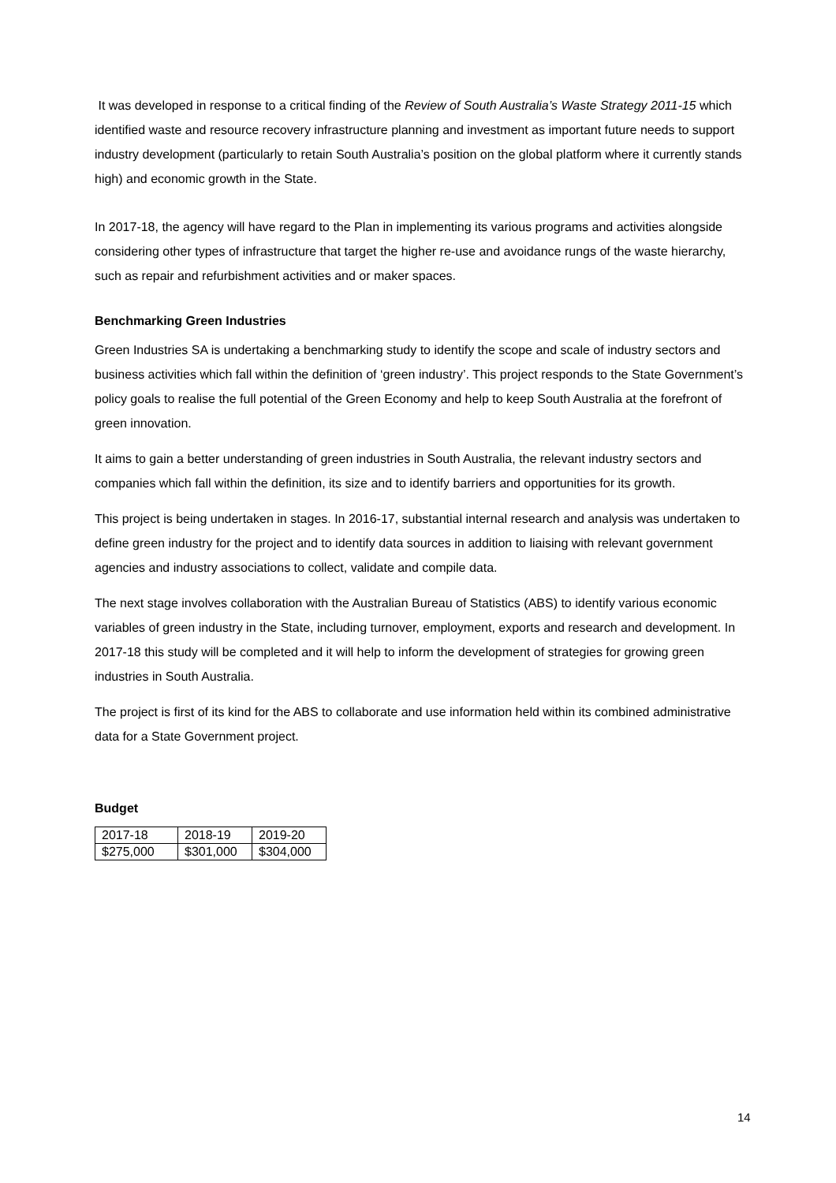It was developed in response to a critical finding of the Review of South Australia’s Waste Strategy 2011-15 which identified waste and resource recovery infrastructure planning and investment as important future needs to support industry development (particularly to retain South Australia’s position on the global platform where it currently stands high) and economic growth in the State.
In 2017-18, the agency will have regard to the Plan in implementing its various programs and activities alongside considering other types of infrastructure that target the higher re-use and avoidance rungs of the waste hierarchy, such as repair and refurbishment activities and or maker spaces.
Benchmarking Green Industries
Green Industries SA is undertaking a benchmarking study to identify the scope and scale of industry sectors and business activities which fall within the definition of ‘green industry’. This project responds to the State Government’s policy goals to realise the full potential of the Green Economy and help to keep South Australia at the forefront of green innovation.
It aims to gain a better understanding of green industries in South Australia, the relevant industry sectors and companies which fall within the definition, its size and to identify barriers and opportunities for its growth.
This project is being undertaken in stages. In 2016-17, substantial internal research and analysis was undertaken to define green industry for the project and to identify data sources in addition to liaising with relevant government agencies and industry associations to collect, validate and compile data.
The next stage involves collaboration with the Australian Bureau of Statistics (ABS) to identify various economic variables of green industry in the State, including turnover, employment, exports and research and development. In 2017-18 this study will be completed and it will help to inform the development of strategies for growing green industries in South Australia.
The project is first of its kind for the ABS to collaborate and use information held within its combined administrative data for a State Government project.
Budget
| 2017-18 | 2018-19 | 2019-20 |
| $275,000 | $301,000 | $304,000 |
14